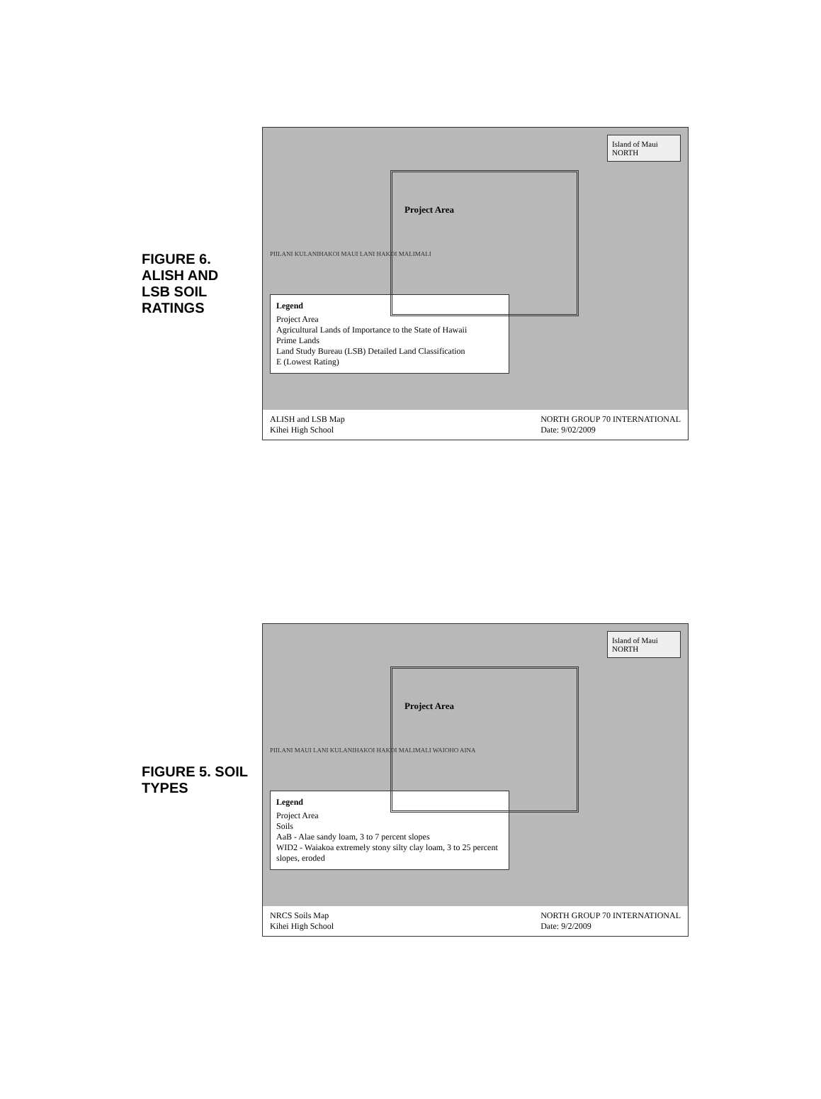FIGURE 6. ALISH AND LSB SOIL RATINGS
Island of Maui
NORTH
Project Area
PIILANI KULANIHAKOI MAUI LANI HAKOI MALIMALI
Legend
Project Area
Agricultural Lands of Importance to the State of Hawaii
Prime Lands
Land Study Bureau (LSB) Detailed Land Classification
E (Lowest Rating)
ALISH and LSB Map
Kihei High School NORTH GROUP 70 INTERNATIONAL
Date: 9/02/2009
FIGURE 5. SOIL TYPES
Island of Maui
NORTH
Project Area
PIILANI MAUI LANI KULANIHAKOI HAKOI MALIMALI WAIOHO AINA
Legend
Project Area
Soils
AaB - Alae sandy loam, 3 to 7 percent slopes
WID2 - Waiakoa extremely stony silty clay loam, 3 to 25 percent slopes, eroded
NRCS Soils Map
Kihei High School NORTH GROUP 70 INTERNATIONAL
Date: 9/2/2009